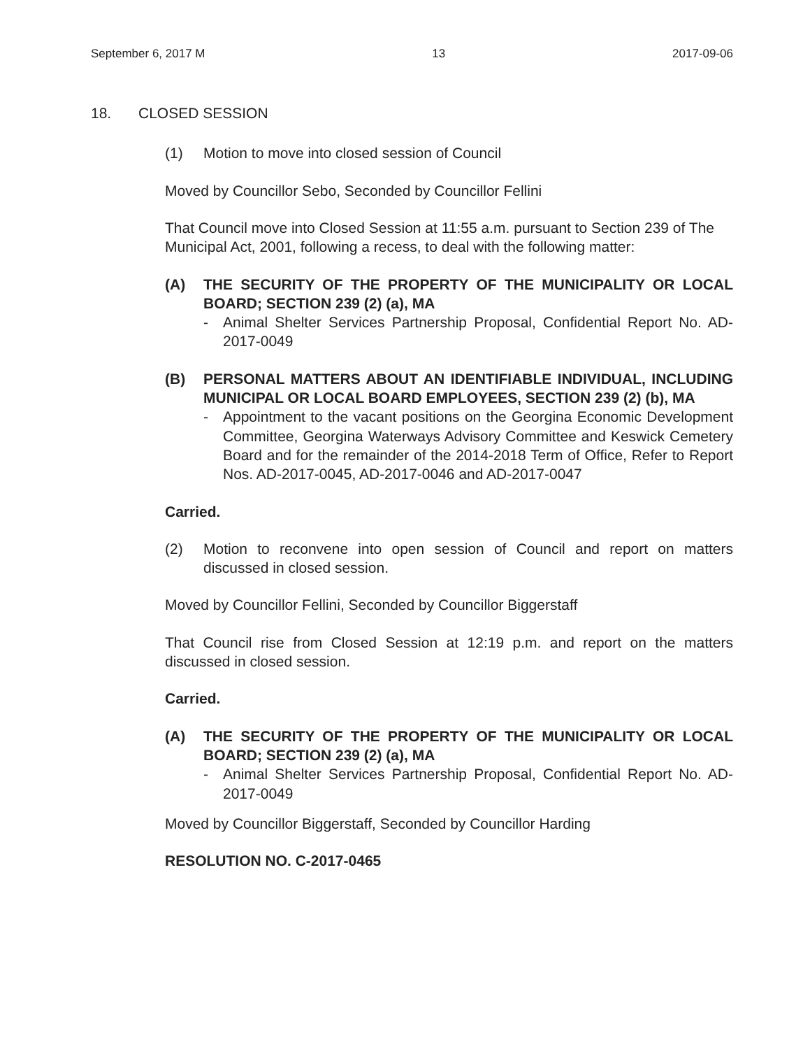September 6, 2017 M 13 2017-09-06
18. CLOSED SESSION
(1) Motion to move into closed session of Council
Moved by Councillor Sebo, Seconded by Councillor Fellini
That Council move into Closed Session at 11:55 a.m. pursuant to Section 239 of The Municipal Act, 2001, following a recess, to deal with the following matter:
(A) THE SECURITY OF THE PROPERTY OF THE MUNICIPALITY OR LOCAL BOARD; SECTION 239 (2) (a), MA
- Animal Shelter Services Partnership Proposal, Confidential Report No. AD-2017-0049
(B) PERSONAL MATTERS ABOUT AN IDENTIFIABLE INDIVIDUAL, INCLUDING MUNICIPAL OR LOCAL BOARD EMPLOYEES, SECTION 239 (2) (b), MA
- Appointment to the vacant positions on the Georgina Economic Development Committee, Georgina Waterways Advisory Committee and Keswick Cemetery Board and for the remainder of the 2014-2018 Term of Office, Refer to Report Nos. AD-2017-0045, AD-2017-0046 and AD-2017-0047
Carried.
(2) Motion to reconvene into open session of Council and report on matters discussed in closed session.
Moved by Councillor Fellini, Seconded by Councillor Biggerstaff
That Council rise from Closed Session at 12:19 p.m. and report on the matters discussed in closed session.
Carried.
(A) THE SECURITY OF THE PROPERTY OF THE MUNICIPALITY OR LOCAL BOARD; SECTION 239 (2) (a), MA
- Animal Shelter Services Partnership Proposal, Confidential Report No. AD-2017-0049
Moved by Councillor Biggerstaff, Seconded by Councillor Harding
RESOLUTION NO. C-2017-0465